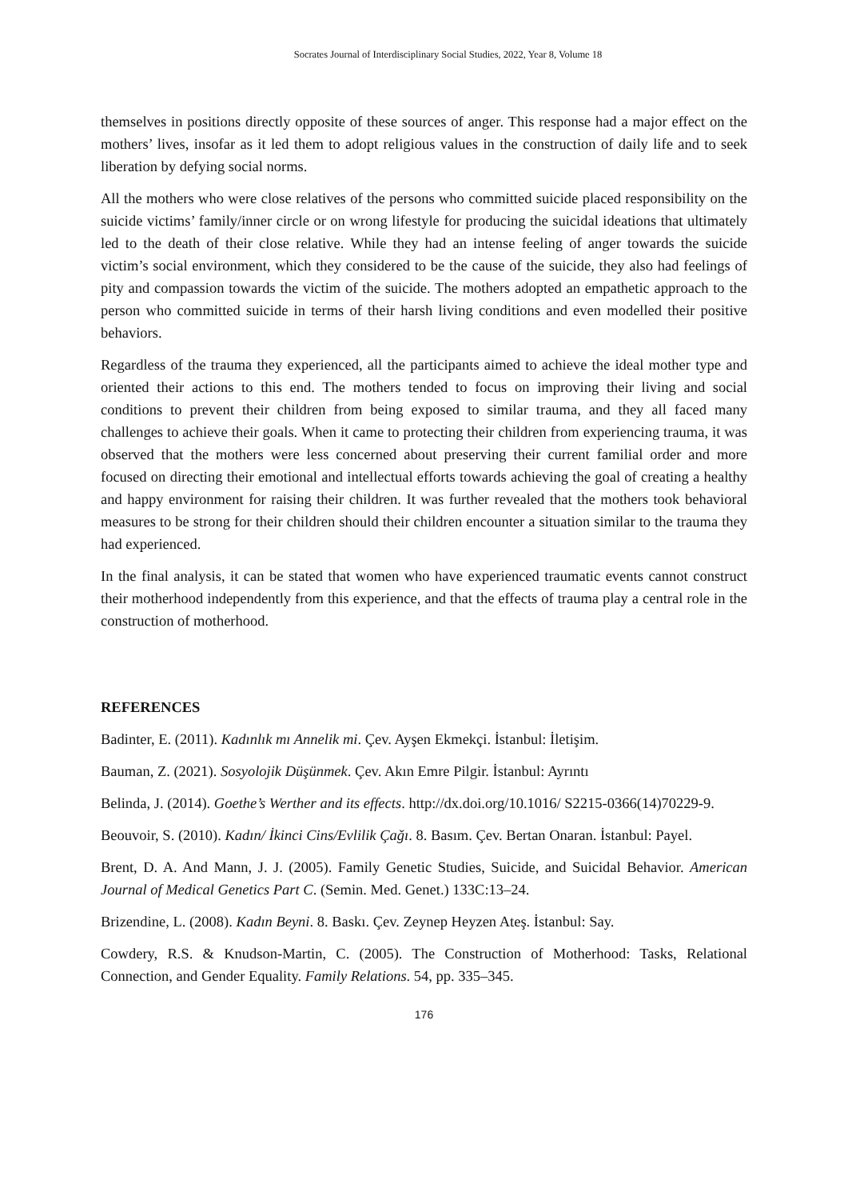Socrates Journal of Interdisciplinary Social Studies, 2022, Year 8, Volume 18
themselves in positions directly opposite of these sources of anger. This response had a major effect on the mothers’ lives, insofar as it led them to adopt religious values in the construction of daily life and to seek liberation by defying social norms.
All the mothers who were close relatives of the persons who committed suicide placed responsibility on the suicide victims’ family/inner circle or on wrong lifestyle for producing the suicidal ideations that ultimately led to the death of their close relative. While they had an intense feeling of anger towards the suicide victim’s social environment, which they considered to be the cause of the suicide, they also had feelings of pity and compassion towards the victim of the suicide. The mothers adopted an empathetic approach to the person who committed suicide in terms of their harsh living conditions and even modelled their positive behaviors.
Regardless of the trauma they experienced, all the participants aimed to achieve the ideal mother type and oriented their actions to this end. The mothers tended to focus on improving their living and social conditions to prevent their children from being exposed to similar trauma, and they all faced many challenges to achieve their goals. When it came to protecting their children from experiencing trauma, it was observed that the mothers were less concerned about preserving their current familial order and more focused on directing their emotional and intellectual efforts towards achieving the goal of creating a healthy and happy environment for raising their children. It was further revealed that the mothers took behavioral measures to be strong for their children should their children encounter a situation similar to the trauma they had experienced.
In the final analysis, it can be stated that women who have experienced traumatic events cannot construct their motherhood independently from this experience, and that the effects of trauma play a central role in the construction of motherhood.
REFERENCES
Badinter, E. (2011). Kadınlık mı Annelik mi. Çev. Ayşen Ekmekçi. İstanbul: İletişim.
Bauman, Z. (2021). Sosyolojik Düşünmek. Çev. Akın Emre Pilgir. İstanbul: Ayrıntı
Belinda, J. (2014). Goethe’s Werther and its effects. http://dx.doi.org/10.1016/ S2215-0366(14)70229-9.
Beouvoir, S. (2010). Kadın/ İkinci Cins/Evlilik Çağı. 8. Basım. Çev. Bertan Onaran. İstanbul: Payel.
Brent, D. A. And Mann, J. J. (2005). Family Genetic Studies, Suicide, and Suicidal Behavior. American Journal of Medical Genetics Part C. (Semin. Med. Genet.) 133C:13–24.
Brizendine, L. (2008). Kadın Beyni. 8. Baskı. Çev. Zeynep Heyzen Ateş. İstanbul: Say.
Cowdery, R.S. & Knudson-Martin, C. (2005). The Construction of Motherhood: Tasks, Relational Connection, and Gender Equality. Family Relations. 54, pp. 335–345.
176